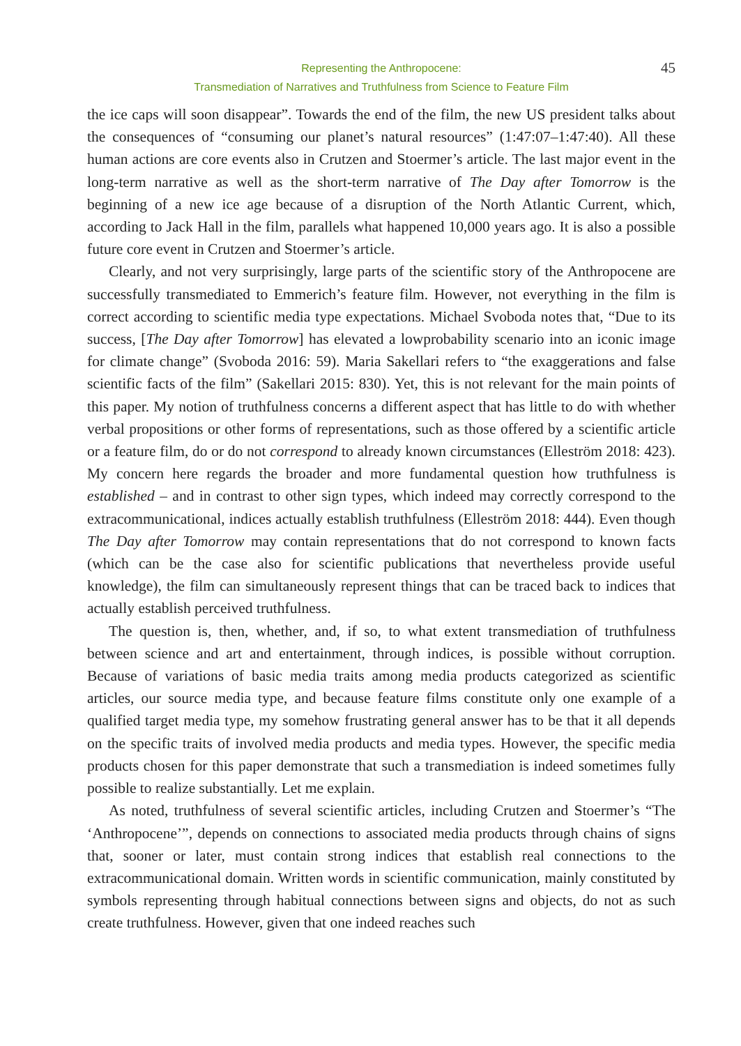Representing the Anthropocene:
Transmediation of Narratives and Truthfulness from Science to Feature Film
45
the ice caps will soon disappear”. Towards the end of the film, the new US president talks about the consequences of “consuming our planet’s natural resources” (1:47:07–1:47:40). All these human actions are core events also in Crutzen and Stoermer’s article. The last major event in the long-term narrative as well as the short-term narrative of The Day after Tomorrow is the beginning of a new ice age because of a disruption of the North Atlantic Current, which, according to Jack Hall in the film, parallels what happened 10,000 years ago. It is also a possible future core event in Crutzen and Stoermer’s article.
Clearly, and not very surprisingly, large parts of the scientific story of the Anthropocene are successfully transmediated to Emmerich’s feature film. However, not everything in the film is correct according to scientific media type expectations. Michael Svoboda notes that, “Due to its success, [The Day after Tomorrow] has elevated a lowprobability scenario into an iconic image for climate change” (Svoboda 2016: 59). Maria Sakellari refers to “the exaggerations and false scientific facts of the film” (Sakellari 2015: 830). Yet, this is not relevant for the main points of this paper. My notion of truthfulness concerns a different aspect that has little to do with whether verbal propositions or other forms of representations, such as those offered by a scientific article or a feature film, do or do not correspond to already known circumstances (Elleström 2018: 423). My concern here regards the broader and more fundamental question how truthfulness is established – and in contrast to other sign types, which indeed may correctly correspond to the extracommunicational, indices actually establish truthfulness (Elleström 2018: 444). Even though The Day after Tomorrow may contain representations that do not correspond to known facts (which can be the case also for scientific publications that nevertheless provide useful knowledge), the film can simultaneously represent things that can be traced back to indices that actually establish perceived truthfulness.
The question is, then, whether, and, if so, to what extent transmediation of truthfulness between science and art and entertainment, through indices, is possible without corruption. Because of variations of basic media traits among media products categorized as scientific articles, our source media type, and because feature films constitute only one example of a qualified target media type, my somehow frustrating general answer has to be that it all depends on the specific traits of involved media products and media types. However, the specific media products chosen for this paper demonstrate that such a transmediation is indeed sometimes fully possible to realize substantially. Let me explain.
As noted, truthfulness of several scientific articles, including Crutzen and Stoermer’s “The ‘Anthropocene’”, depends on connections to associated media products through chains of signs that, sooner or later, must contain strong indices that establish real connections to the extracommunicational domain. Written words in scientific communication, mainly constituted by symbols representing through habitual connections between signs and objects, do not as such create truthfulness. However, given that one indeed reaches such